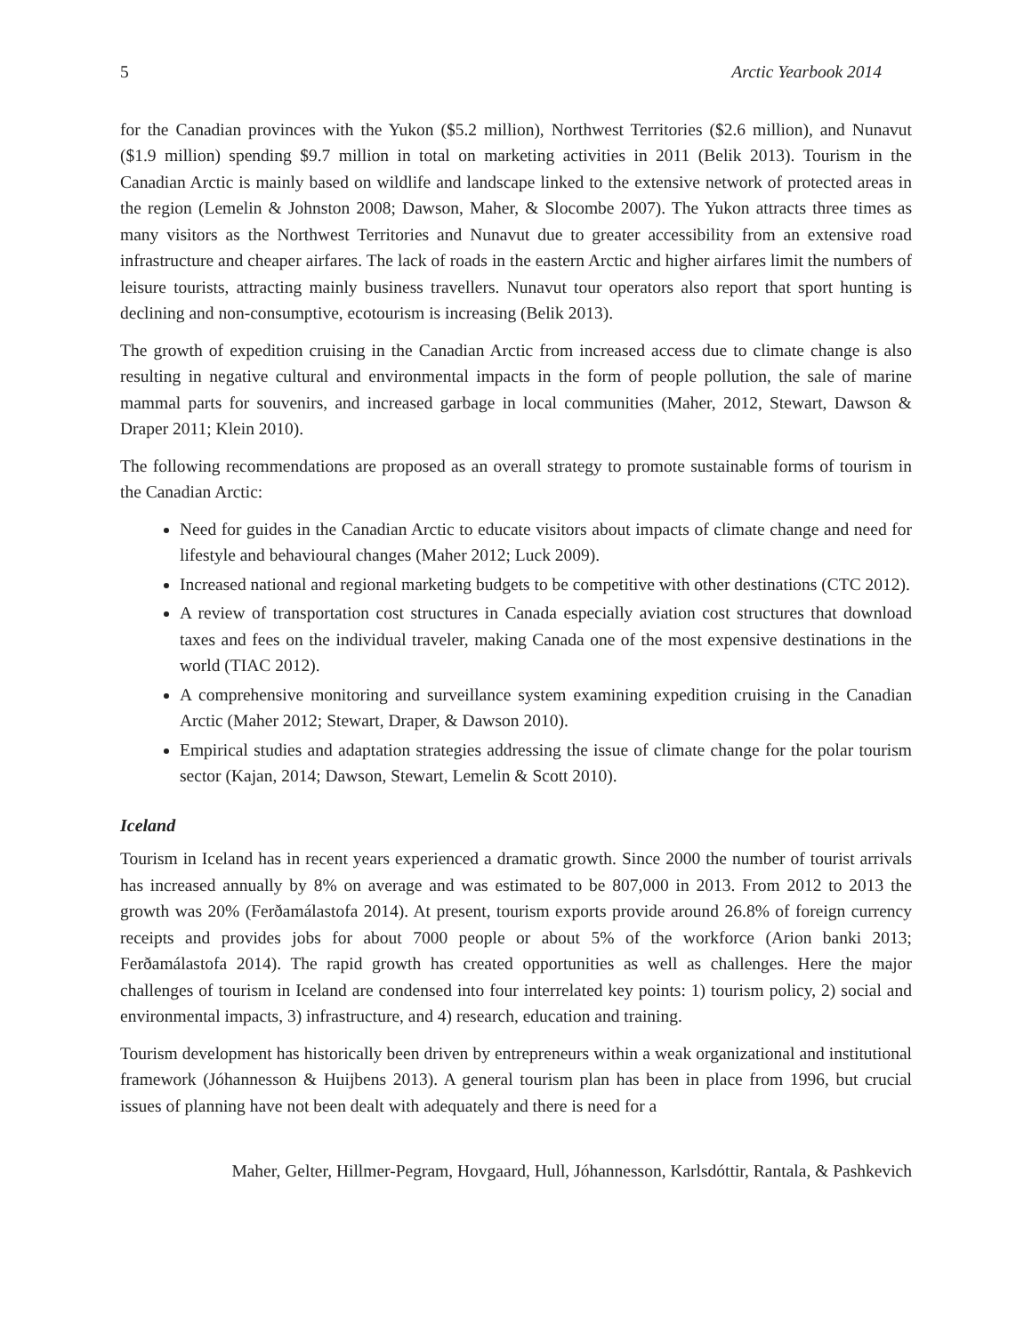5 Arctic Yearbook 2014
for the Canadian provinces with the Yukon ($5.2 million), Northwest Territories ($2.6 million), and Nunavut ($1.9 million) spending $9.7 million in total on marketing activities in 2011 (Belik 2013). Tourism in the Canadian Arctic is mainly based on wildlife and landscape linked to the extensive network of protected areas in the region (Lemelin & Johnston 2008; Dawson, Maher, & Slocombe 2007). The Yukon attracts three times as many visitors as the Northwest Territories and Nunavut due to greater accessibility from an extensive road infrastructure and cheaper airfares. The lack of roads in the eastern Arctic and higher airfares limit the numbers of leisure tourists, attracting mainly business travellers. Nunavut tour operators also report that sport hunting is declining and non-consumptive, ecotourism is increasing (Belik 2013).
The growth of expedition cruising in the Canadian Arctic from increased access due to climate change is also resulting in negative cultural and environmental impacts in the form of people pollution, the sale of marine mammal parts for souvenirs, and increased garbage in local communities (Maher, 2012, Stewart, Dawson & Draper 2011; Klein 2010).
The following recommendations are proposed as an overall strategy to promote sustainable forms of tourism in the Canadian Arctic:
Need for guides in the Canadian Arctic to educate visitors about impacts of climate change and need for lifestyle and behavioural changes (Maher 2012; Luck 2009).
Increased national and regional marketing budgets to be competitive with other destinations (CTC 2012).
A review of transportation cost structures in Canada especially aviation cost structures that download taxes and fees on the individual traveler, making Canada one of the most expensive destinations in the world (TIAC 2012).
A comprehensive monitoring and surveillance system examining expedition cruising in the Canadian Arctic (Maher 2012; Stewart, Draper, & Dawson 2010).
Empirical studies and adaptation strategies addressing the issue of climate change for the polar tourism sector (Kajan, 2014; Dawson, Stewart, Lemelin & Scott 2010).
Iceland
Tourism in Iceland has in recent years experienced a dramatic growth. Since 2000 the number of tourist arrivals has increased annually by 8% on average and was estimated to be 807,000 in 2013. From 2012 to 2013 the growth was 20% (Ferðamálastofa 2014). At present, tourism exports provide around 26.8% of foreign currency receipts and provides jobs for about 7000 people or about 5% of the workforce (Arion banki 2013; Ferðamálastofa 2014). The rapid growth has created opportunities as well as challenges. Here the major challenges of tourism in Iceland are condensed into four interrelated key points: 1) tourism policy, 2) social and environmental impacts, 3) infrastructure, and 4) research, education and training.
Tourism development has historically been driven by entrepreneurs within a weak organizational and institutional framework (Jóhannesson & Huijbens 2013). A general tourism plan has been in place from 1996, but crucial issues of planning have not been dealt with adequately and there is need for a
Maher, Gelter, Hillmer-Pegram, Hovgaard, Hull, Jóhannesson, Karlsdóttir, Rantala, & Pashkevich